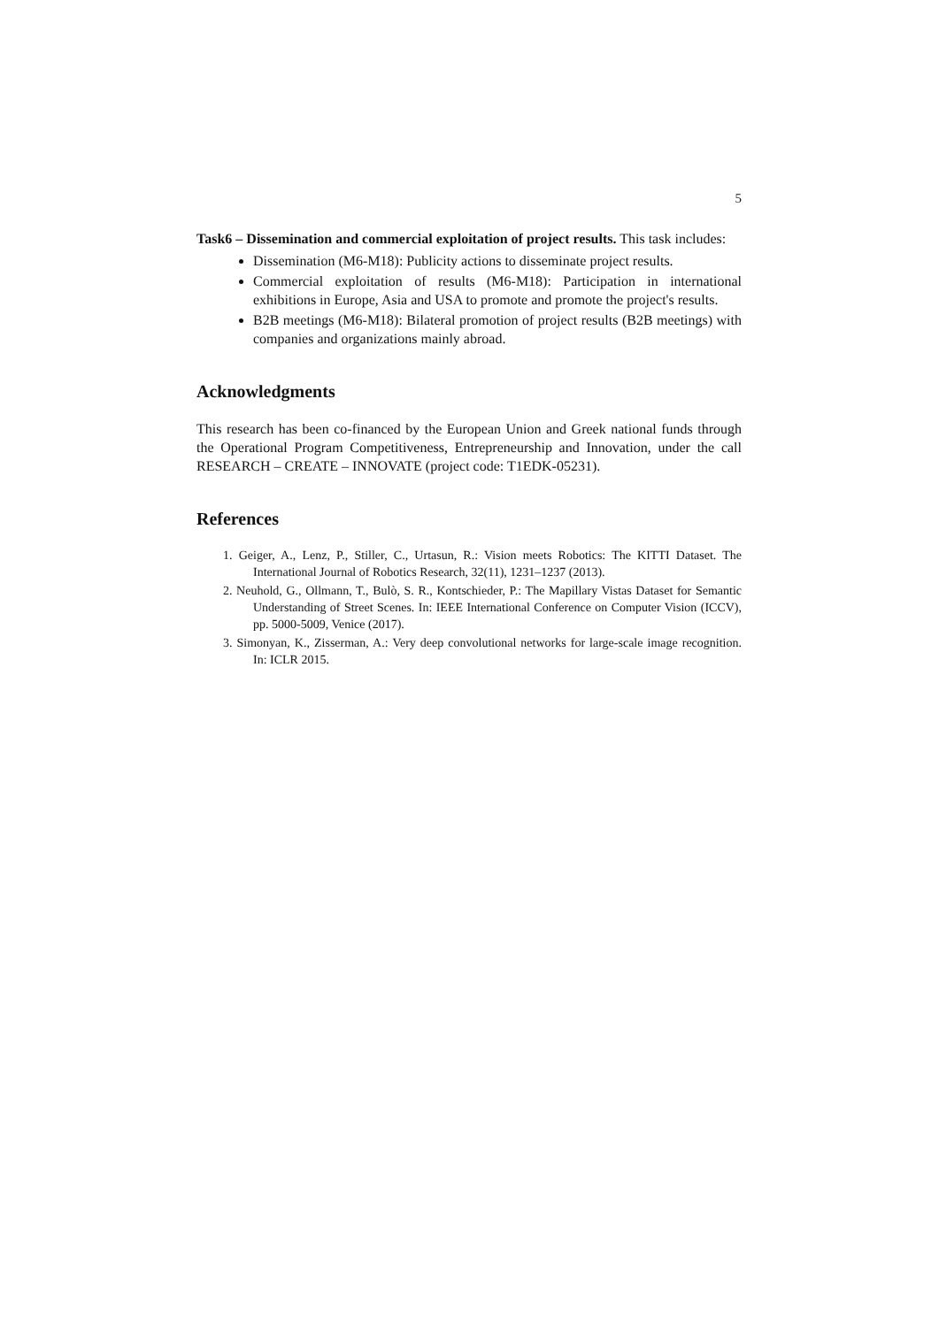5
Task6 – Dissemination and commercial exploitation of project results. This task includes:
Dissemination (M6-M18): Publicity actions to disseminate project results.
Commercial exploitation of results (M6-M18): Participation in international exhibitions in Europe, Asia and USA to promote and promote the project's results.
B2B meetings (M6-M18): Bilateral promotion of project results (B2B meetings) with companies and organizations mainly abroad.
Acknowledgments
This research has been co-financed by the European Union and Greek national funds through the Operational Program Competitiveness, Entrepreneurship and Innovation, under the call RESEARCH – CREATE – INNOVATE (project code: T1EDK-05231).
References
1. Geiger, A., Lenz, P., Stiller, C., Urtasun, R.: Vision meets Robotics: The KITTI Dataset. The International Journal of Robotics Research, 32(11), 1231–1237 (2013).
2. Neuhold, G., Ollmann, T., Bulò, S. R., Kontschieder, P.: The Mapillary Vistas Dataset for Semantic Understanding of Street Scenes. In: IEEE International Conference on Computer Vision (ICCV), pp. 5000-5009, Venice (2017).
3. Simonyan, K., Zisserman, A.: Very deep convolutional networks for large-scale image recognition. In: ICLR 2015.